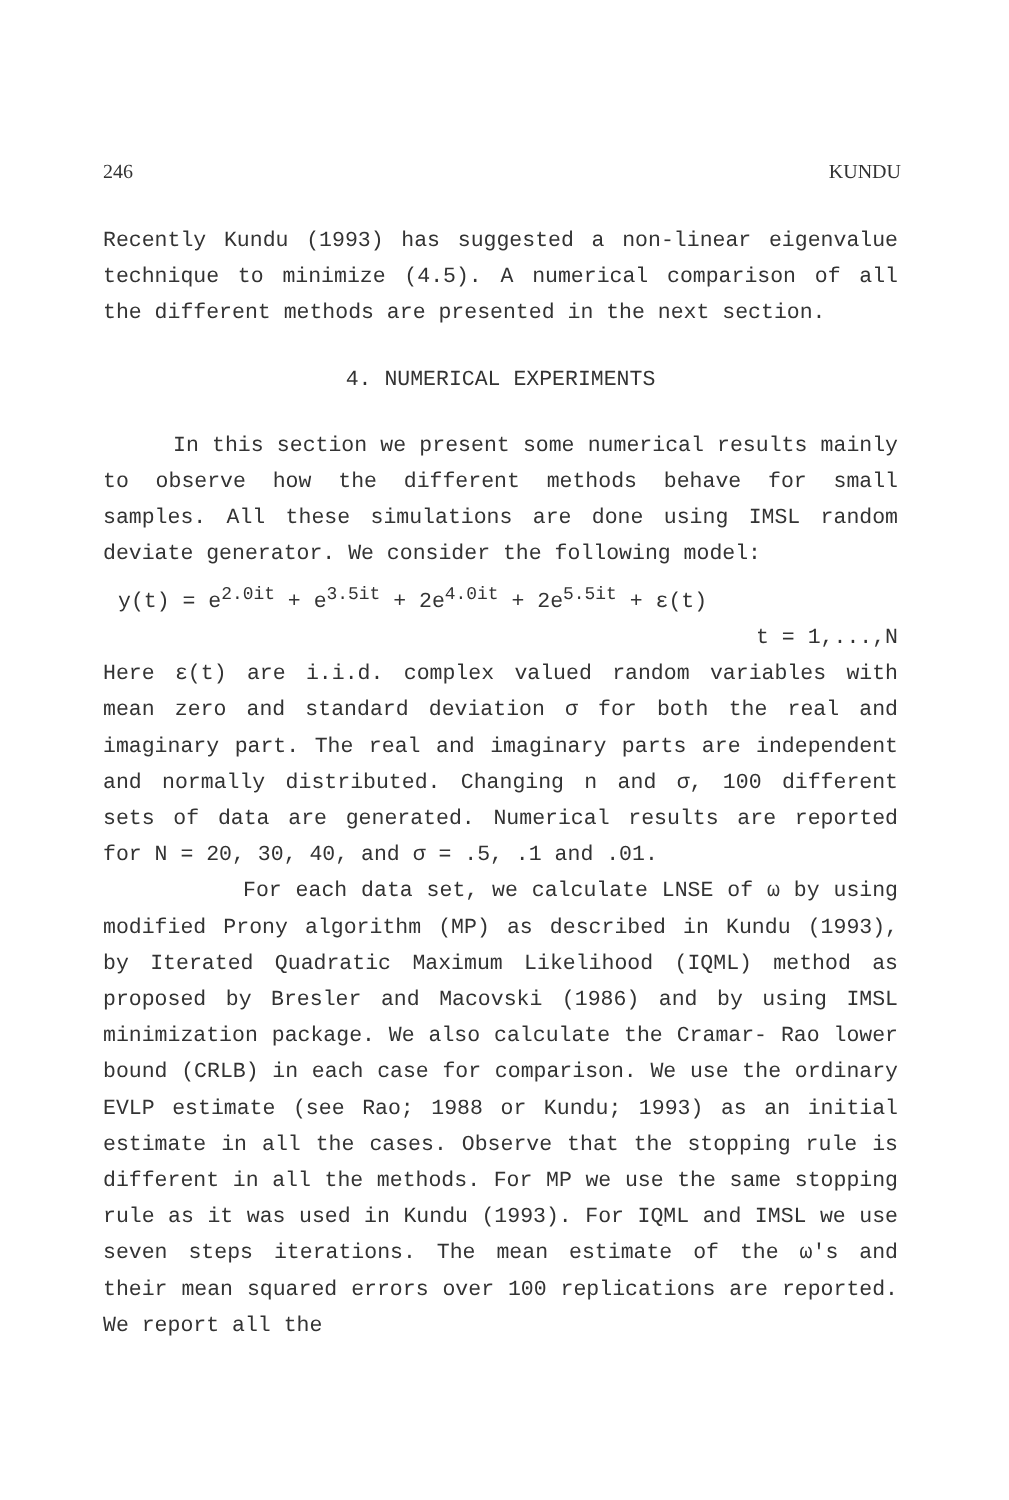246 KUNDU
Recently Kundu (1993) has suggested a non-linear eigenvalue technique to minimize (4.5). A numerical comparison of all the different methods are presented in the next section.
4. NUMERICAL EXPERIMENTS
In this section we present some numerical results mainly to observe how the different methods behave for small samples. All these simulations are done using IMSL random deviate generator. We consider the following model:
y(t) = e<sup>2.0it</sup> + e<sup>3.5it</sup> + 2e<sup>4.0it</sup> + 2e<sup>5.5it</sup> + ε(t)
t = 1,...,N
Here ε(t) are i.i.d. complex valued random variables with mean zero and standard deviation σ for both the real and imaginary part. The real and imaginary parts are independent and normally distributed. Changing n and σ, 100 different sets of data are generated. Numerical results are reported for N = 20, 30, 40, and σ = .5, .1 and .01.
For each data set, we calculate LNSE of ω by using modified Prony algorithm (MP) as described in Kundu (1993), by Iterated Quadratic Maximum Likelihood (IQML) method as proposed by Bresler and Macovski (1986) and by using IMSL minimization package. We also calculate the Cramar- Rao lower bound (CRLB) in each case for comparison. We use the ordinary EVLP estimate (see Rao; 1988 or Kundu; 1993) as an initial estimate in all the cases. Observe that the stopping rule is different in all the methods. For MP we use the same stopping rule as it was used in Kundu (1993). For IQML and IMSL we use seven steps iterations. The mean estimate of the ω's and their mean squared errors over 100 replications are reported. We report all the